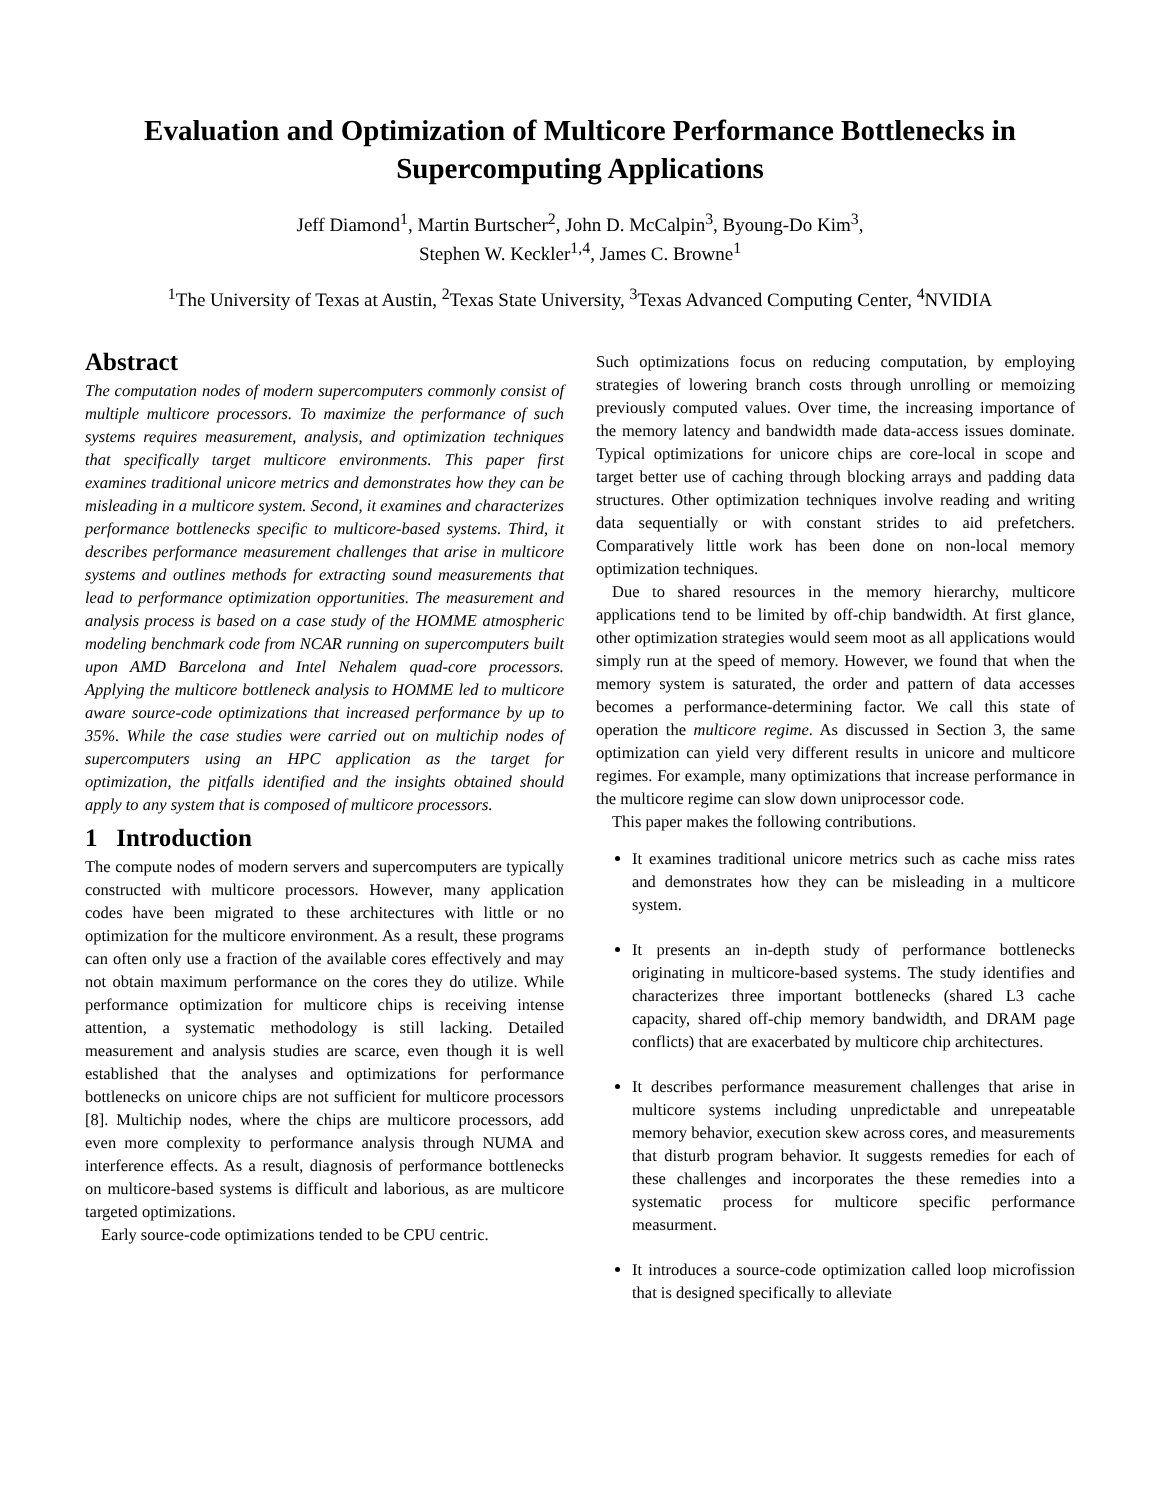Evaluation and Optimization of Multicore Performance Bottlenecks in Supercomputing Applications
Jeff Diamond<sup>1</sup>, Martin Burtscher<sup>2</sup>, John D. McCalpin<sup>3</sup>, Byoung-Do Kim<sup>3</sup>,
Stephen W. Keckler<sup>1,4</sup>, James C. Browne<sup>1</sup>
<sup>1</sup> The University of Texas at Austin, <sup>2</sup>Texas State University, <sup>3</sup>Texas Advanced Computing Center, <sup>4</sup>NVIDIA
Abstract
The computation nodes of modern supercomputers commonly consist of multiple multicore processors. To maximize the performance of such systems requires measurement, analysis, and optimization techniques that specifically target multicore environments. This paper first examines traditional unicore metrics and demonstrates how they can be misleading in a multicore system. Second, it examines and characterizes performance bottlenecks specific to multicore-based systems. Third, it describes performance measurement challenges that arise in multicore systems and outlines methods for extracting sound measurements that lead to performance optimization opportunities. The measurement and analysis process is based on a case study of the HOMME atmospheric modeling benchmark code from NCAR running on supercomputers built upon AMD Barcelona and Intel Nehalem quad-core processors. Applying the multicore bottleneck analysis to HOMME led to multicore aware source-code optimizations that increased performance by up to 35%. While the case studies were carried out on multichip nodes of supercomputers using an HPC application as the target for optimization, the pitfalls identified and the insights obtained should apply to any system that is composed of multicore processors.
1 Introduction
The compute nodes of modern servers and supercomputers are typically constructed with multicore processors. However, many application codes have been migrated to these architectures with little or no optimization for the multicore environment. As a result, these programs can often only use a fraction of the available cores effectively and may not obtain maximum performance on the cores they do utilize. While performance optimization for multicore chips is receiving intense attention, a systematic methodology is still lacking. Detailed measurement and analysis studies are scarce, even though it is well established that the analyses and optimizations for performance bottlenecks on unicore chips are not sufficient for multicore processors [8]. Multichip nodes, where the chips are multicore processors, add even more complexity to performance analysis through NUMA and interference effects. As a result, diagnosis of performance bottlenecks on multicore-based systems is difficult and laborious, as are multicore targeted optimizations.
Early source-code optimizations tended to be CPU centric.
Such optimizations focus on reducing computation, by employing strategies of lowering branch costs through unrolling or memoizing previously computed values. Over time, the increasing importance of the memory latency and bandwidth made data-access issues dominate. Typical optimizations for unicore chips are core-local in scope and target better use of caching through blocking arrays and padding data structures. Other optimization techniques involve reading and writing data sequentially or with constant strides to aid prefetchers. Comparatively little work has been done on non-local memory optimization techniques.
Due to shared resources in the memory hierarchy, multicore applications tend to be limited by off-chip bandwidth. At first glance, other optimization strategies would seem moot as all applications would simply run at the speed of memory. However, we found that when the memory system is saturated, the order and pattern of data accesses becomes a performance-determining factor. We call this state of operation the multicore regime. As discussed in Section 3, the same optimization can yield very different results in unicore and multicore regimes. For example, many optimizations that increase performance in the multicore regime can slow down uniprocessor code.
This paper makes the following contributions.
It examines traditional unicore metrics such as cache miss rates and demonstrates how they can be misleading in a multicore system.
It presents an in-depth study of performance bottlenecks originating in multicore-based systems. The study identifies and characterizes three important bottlenecks (shared L3 cache capacity, shared off-chip memory bandwidth, and DRAM page conflicts) that are exacerbated by multicore chip architectures.
It describes performance measurement challenges that arise in multicore systems including unpredictable and unrepeatable memory behavior, execution skew across cores, and measurements that disturb program behavior. It suggests remedies for each of these challenges and incorporates the these remedies into a systematic process for multicore specific performance measurment.
It introduces a source-code optimization called loop microfission that is designed specifically to alleviate